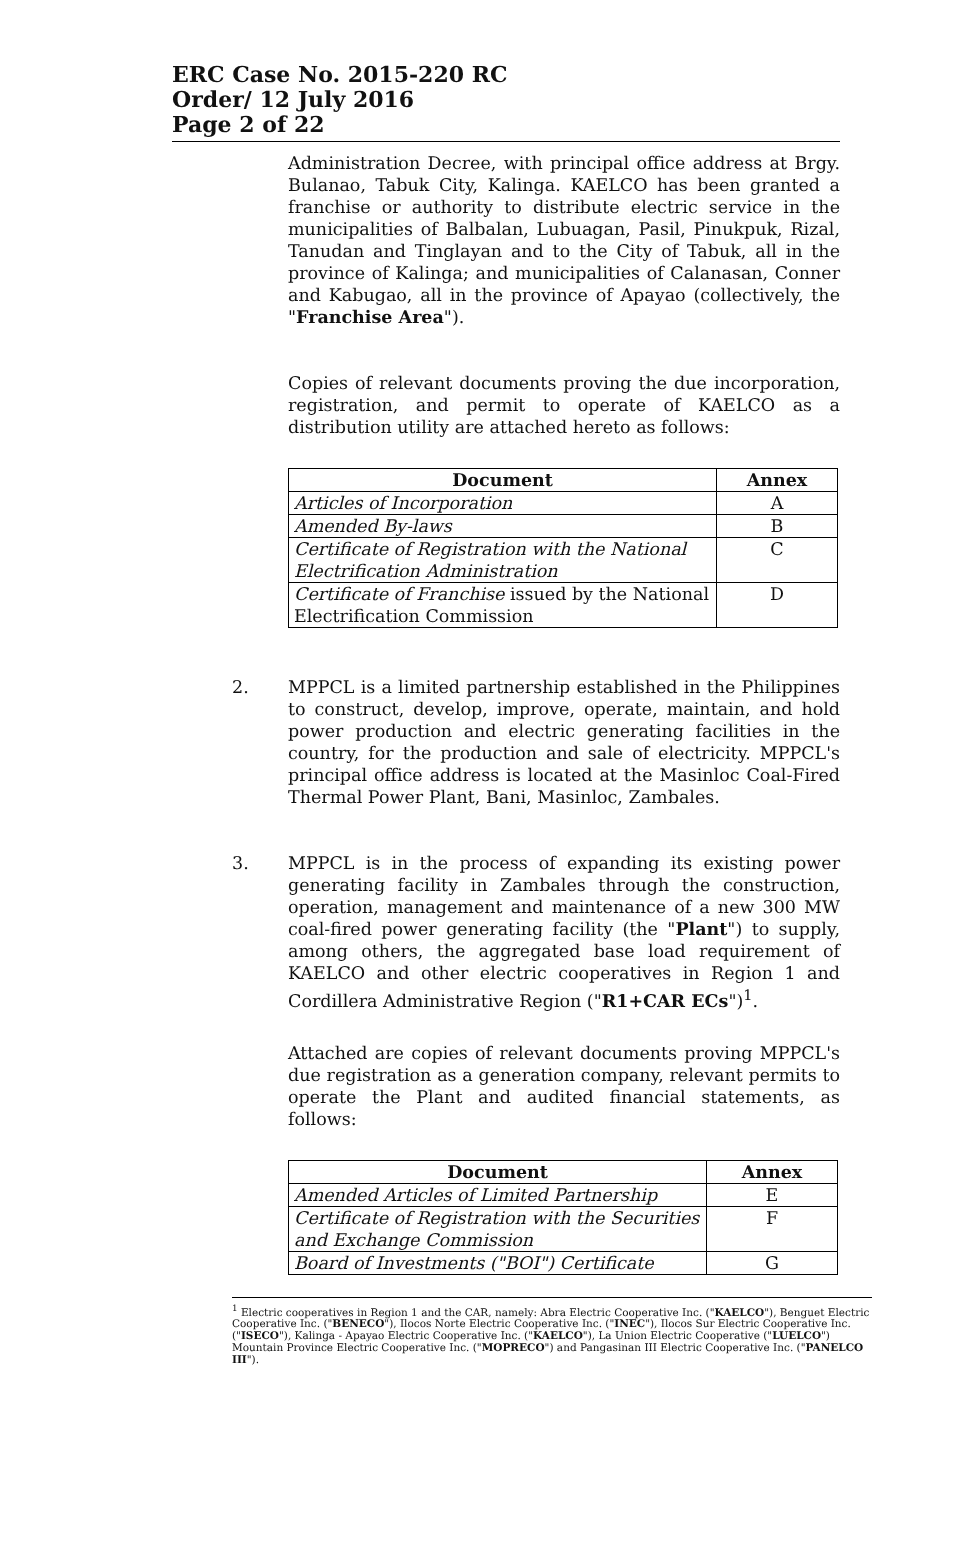ERC Case No. 2015-220 RC
Order/ 12 July 2016
Page 2 of 22
Administration Decree, with principal office address at Brgy. Bulanao, Tabuk City, Kalinga. KAELCO has been granted a franchise or authority to distribute electric service in the municipalities of Balbalan, Lubuagan, Pasil, Pinukpuk, Rizal, Tanudan and Tinglayan and to the City of Tabuk, all in the province of Kalinga; and municipalities of Calanasan, Conner and Kabugao, all in the province of Apayao (collectively, the "Franchise Area").
Copies of relevant documents proving the due incorporation, registration, and permit to operate of KAELCO as a distribution utility are attached hereto as follows:
| Document | Annex |
| --- | --- |
| Articles of Incorporation | A |
| Amended By-laws | B |
| Certificate of Registration with the National Electrification Administration | C |
| Certificate of Franchise issued by the National Electrification Commission | D |
2. MPPCL is a limited partnership established in the Philippines to construct, develop, improve, operate, maintain, and hold power production and electric generating facilities in the country, for the production and sale of electricity. MPPCL's principal office address is located at the Masinloc Coal-Fired Thermal Power Plant, Bani, Masinloc, Zambales.
3. MPPCL is in the process of expanding its existing power generating facility in Zambales through the construction, operation, management and maintenance of a new 300 MW coal-fired power generating facility (the "Plant") to supply, among others, the aggregated base load requirement of KAELCO and other electric cooperatives in Region 1 and Cordillera Administrative Region ("R1+CAR ECs")<sup>1</sup>.
Attached are copies of relevant documents proving MPPCL's due registration as a generation company, relevant permits to operate the Plant and audited financial statements, as follows:
| Document | Annex |
| --- | --- |
| Amended Articles of Limited Partnership | E |
| Certificate of Registration with the Securities and Exchange Commission | F |
| Board of Investments ("BOI") Certificate | G |
<sup>1</sup> Electric cooperatives in Region 1 and the CAR, namely: Abra Electric Cooperative Inc. ("KAELCO"), Benguet Electric Cooperative Inc. ("BENECO"), Ilocos Norte Electric Cooperative Inc. ("INEC"), Ilocos Sur Electric Cooperative Inc. ("ISECO"), Kalinga - Apayao Electric Cooperative Inc. ("KAELCO"), La Union Electric Cooperative ("LUELCO") Mountain Province Electric Cooperative Inc. ("MOPRECO") and Pangasinan III Electric Cooperative Inc. ("PANELCO III").